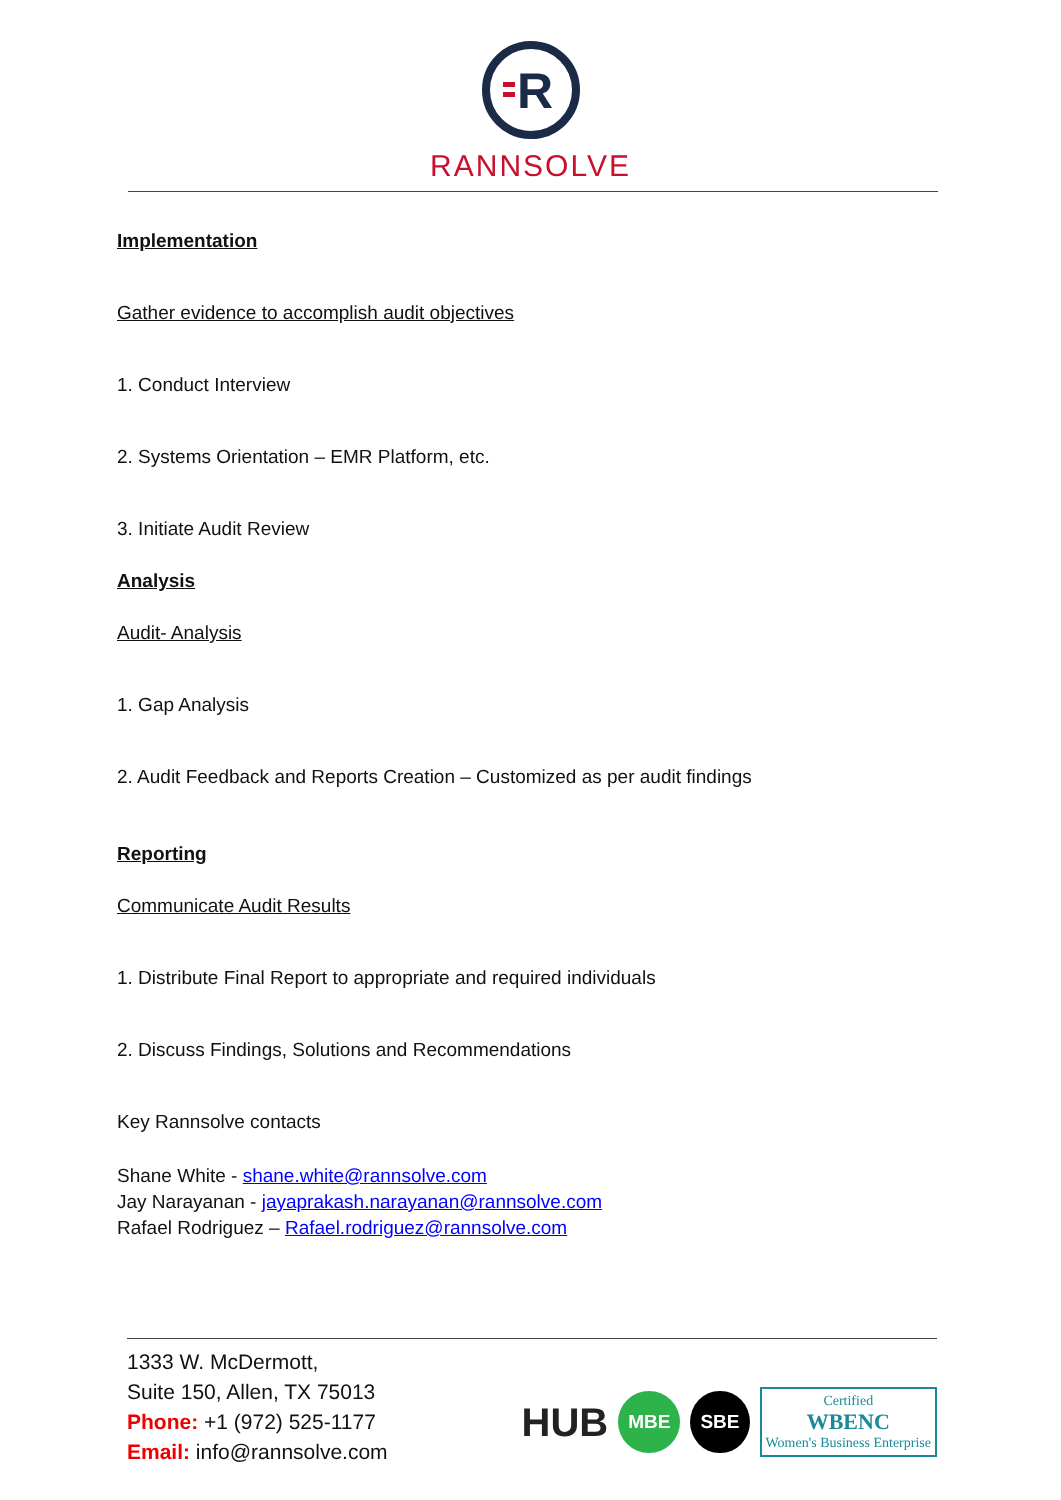R
RANNSOLVE
Implementation
Gather evidence to accomplish audit objectives
1. Conduct Interview
2. Systems Orientation – EMR Platform, etc.
3. Initiate Audit Review
Analysis
Audit- Analysis
1. Gap Analysis
2. Audit Feedback and Reports Creation – Customized as per audit findings
Reporting
Communicate Audit Results
1. Distribute Final Report to appropriate and required individuals
2. Discuss Findings, Solutions and Recommendations
Key Rannsolve contacts
Shane White - shane.white@rannsolve.com
Jay Narayanan - jayaprakash.narayanan@rannsolve.com
Rafael Rodriguez – Rafael.rodriguez@rannsolve.com
1333 W. McDermott,
Suite 150, Allen, TX 75013
Phone: +1 (972) 525-1177
Email: info@rannsolve.com
HUB MBE SBE Certified
WBENC
Women's Business Enterprise